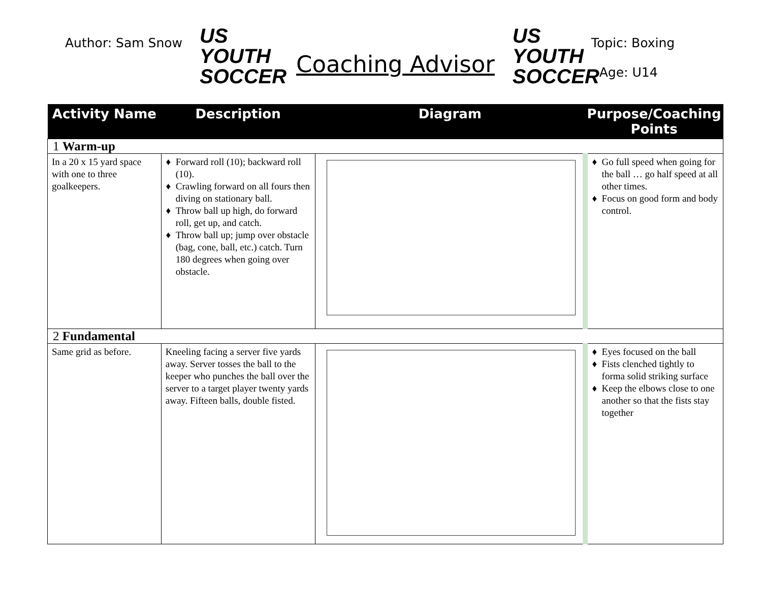Author: Sam Snow
US YOUTH
SOCCER
Coaching Advisor
US YOUTH
SOCCER
Topic: Boxing
Age: U14
| Activity Name | Description | Diagram | Purpose/Coaching Points |
| --- | --- | --- | --- |
| 1 Warm-up | | | |
| In a 20 x 15 yard space with one to three goalkeepers. | Forward roll (10); backward roll (10). Crawling forward on all fours then diving on stationary ball. Throw ball up high, do forward roll, get up, and catch. Throw ball up; jump over obstacle (bag, cone, ball, etc.) catch. Turn 180 degrees when going over obstacle. | | Go full speed when going for the ball … go half speed at all other times. Focus on good form and body control. |
| 2 Fundamental | | | |
| Same grid as before. | Kneeling facing a server five yards away. Server tosses the ball to the keeper who punches the ball over the server to a target player twenty yards away. Fifteen balls, double fisted. | | Eyes focused on the ball Fists clenched tightly to forma solid striking surface Keep the elbows close to one another so that the fists stay together |